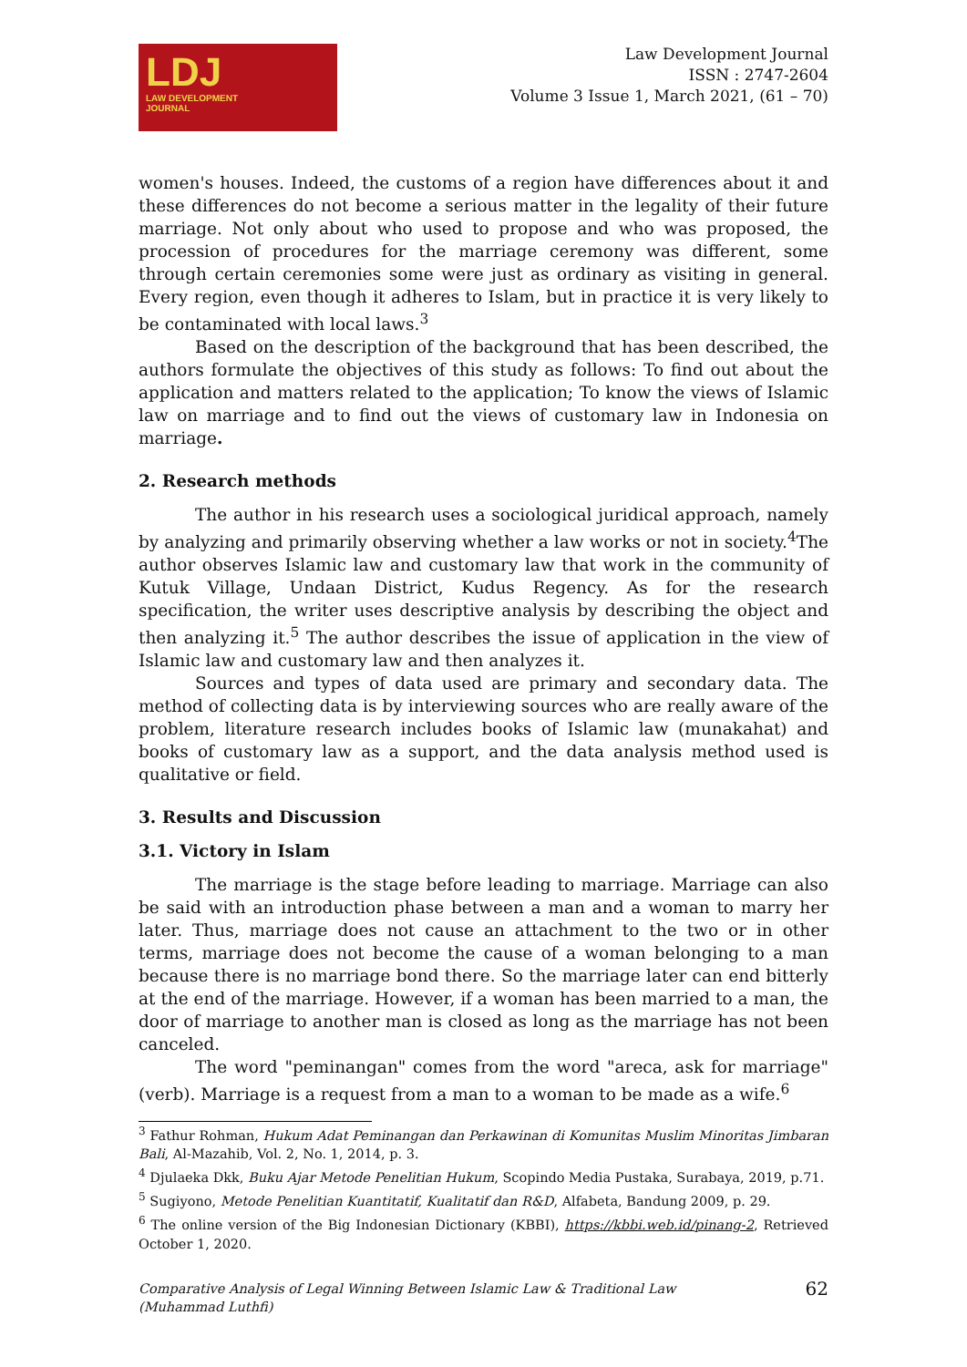LDJ
LAW DEVELOPMENT
JOURNAL
Law Development Journal
ISSN : 2747-2604
Volume 3 Issue 1, March 2021, (61 – 70)
women's houses. Indeed, the customs of a region have differences about it and these differences do not become a serious matter in the legality of their future marriage. Not only about who used to propose and who was proposed, the procession of procedures for the marriage ceremony was different, some through certain ceremonies some were just as ordinary as visiting in general. Every region, even though it adheres to Islam, but in practice it is very likely to be contaminated with local laws.<sup>3</sup>
Based on the description of the background that has been described, the authors formulate the objectives of this study as follows: To find out about the application and matters related to the application; To know the views of Islamic law on marriage and to find out the views of customary law in Indonesia on marriage.
2. Research methods
The author in his research uses a sociological juridical approach, namely by analyzing and primarily observing whether a law works or not in society.<sup>4</sup>The author observes Islamic law and customary law that work in the community of Kutuk Village, Undaan District, Kudus Regency. As for the research specification, the writer uses descriptive analysis by describing the object and then analyzing it.<sup>5</sup> The author describes the issue of application in the view of Islamic law and customary law and then analyzes it.
Sources and types of data used are primary and secondary data. The method of collecting data is by interviewing sources who are really aware of the problem, literature research includes books of Islamic law (munakahat) and books of customary law as a support, and the data analysis method used is qualitative or field.
3. Results and Discussion
3.1. Victory in Islam
The marriage is the stage before leading to marriage. Marriage can also be said with an introduction phase between a man and a woman to marry her later. Thus, marriage does not cause an attachment to the two or in other terms, marriage does not become the cause of a woman belonging to a man because there is no marriage bond there. So the marriage later can end bitterly at the end of the marriage. However, if a woman has been married to a man, the door of marriage to another man is closed as long as the marriage has not been canceled.
The word "peminangan" comes from the word "areca, ask for marriage" (verb). Marriage is a request from a man to a woman to be made as a wife.<sup>6</sup>
<sup>3</sup> Fathur Rohman, Hukum Adat Peminangan dan Perkawinan di Komunitas Muslim Minoritas Jimbaran Bali, Al-Mazahib, Vol. 2, No. 1, 2014, p. 3.
<sup>4</sup> Djulaeka Dkk, Buku Ajar Metode Penelitian Hukum, Scopindo Media Pustaka, Surabaya, 2019, p.71.
<sup>5</sup> Sugiyono, Metode Penelitian Kuantitatif, Kualitatif dan R&D, Alfabeta, Bandung 2009, p. 29.
<sup>6</sup> The online version of the Big Indonesian Dictionary (KBBI), https://kbbi.web.id/pinang-2, Retrieved October 1, 2020.
Comparative Analysis of Legal Winning Between Islamic Law & Traditional Law
(Muhammad Luthfi)
62